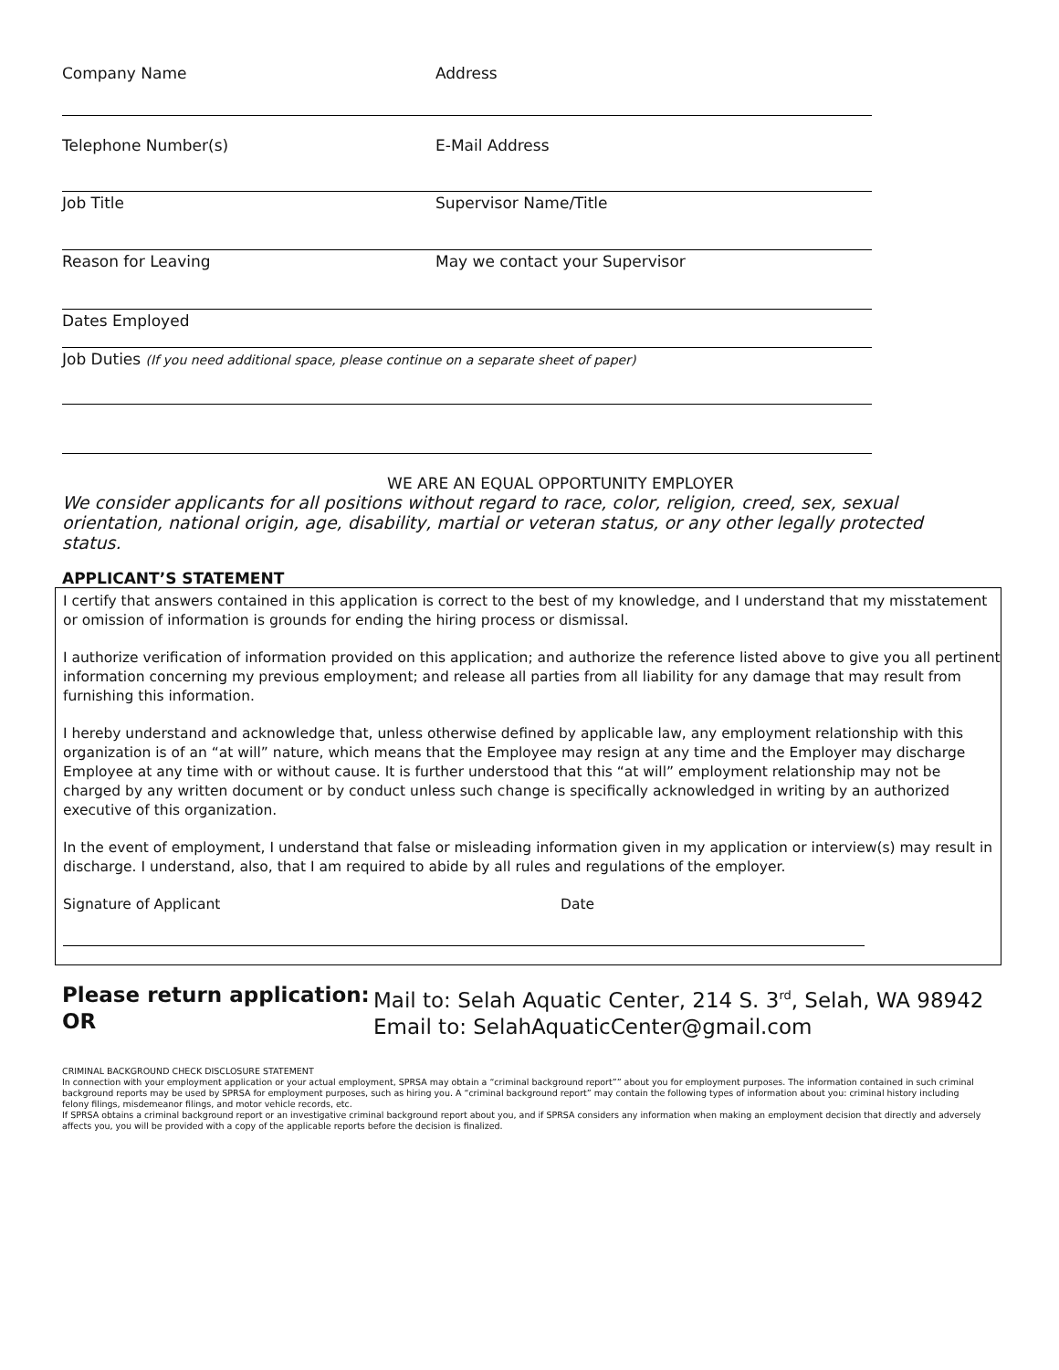Company Name Address
Telephone Number(s) E-Mail Address
Job Title Supervisor Name/Title
Reason for Leaving May we contact your Supervisor
Dates Employed
Job Duties (If you need additional space, please continue on a separate sheet of paper)
WE ARE AN EQUAL OPPORTUNITY EMPLOYER
We consider applicants for all positions without regard to race, color, religion, creed, sex, sexual orientation, national origin, age, disability, martial or veteran status, or any other legally protected status.
APPLICANT’S STATEMENT
I certify that answers contained in this application is correct to the best of my knowledge, and I understand that my misstatement or omission of information is grounds for ending the hiring process or dismissal.
I authorize verification of information provided on this application; and authorize the reference listed above to give you all pertinent information concerning my previous employment; and release all parties from all liability for any damage that may result from furnishing this information.
I hereby understand and acknowledge that, unless otherwise defined by applicable law, any employment relationship with this organization is of an “at will” nature, which means that the Employee may resign at any time and the Employer may discharge Employee at any time with or without cause. It is further understood that this “at will” employment relationship may not be charged by any written document or by conduct unless such change is specifically acknowledged in writing by an authorized executive of this organization.
In the event of employment, I understand that false or misleading information given in my application or interview(s) may result in discharge. I understand, also, that I am required to abide by all rules and regulations of the employer.
Signature of Applicant Date
Please return application:
OR
Mail to: Selah Aquatic Center, 214 S. 3<sup>rd</sup>, Selah, WA 98942
Email to: SelahAquaticCenter@gmail.com
CRIMINAL BACKGROUND CHECK DISCLOSURE STATEMENT
In connection with your employment application or your actual employment, SPRSA may obtain a “criminal background report”” about you for employment purposes. The information contained in such criminal background reports may be used by SPRSA for employment purposes, such as hiring you. A “criminal background report” may contain the following types of information about you: criminal history including felony filings, misdemeanor filings, and motor vehicle records, etc.
If SPRSA obtains a criminal background report or an investigative criminal background report about you, and if SPRSA considers any information when making an employment decision that directly and adversely affects you, you will be provided with a copy of the applicable reports before the decision is finalized.